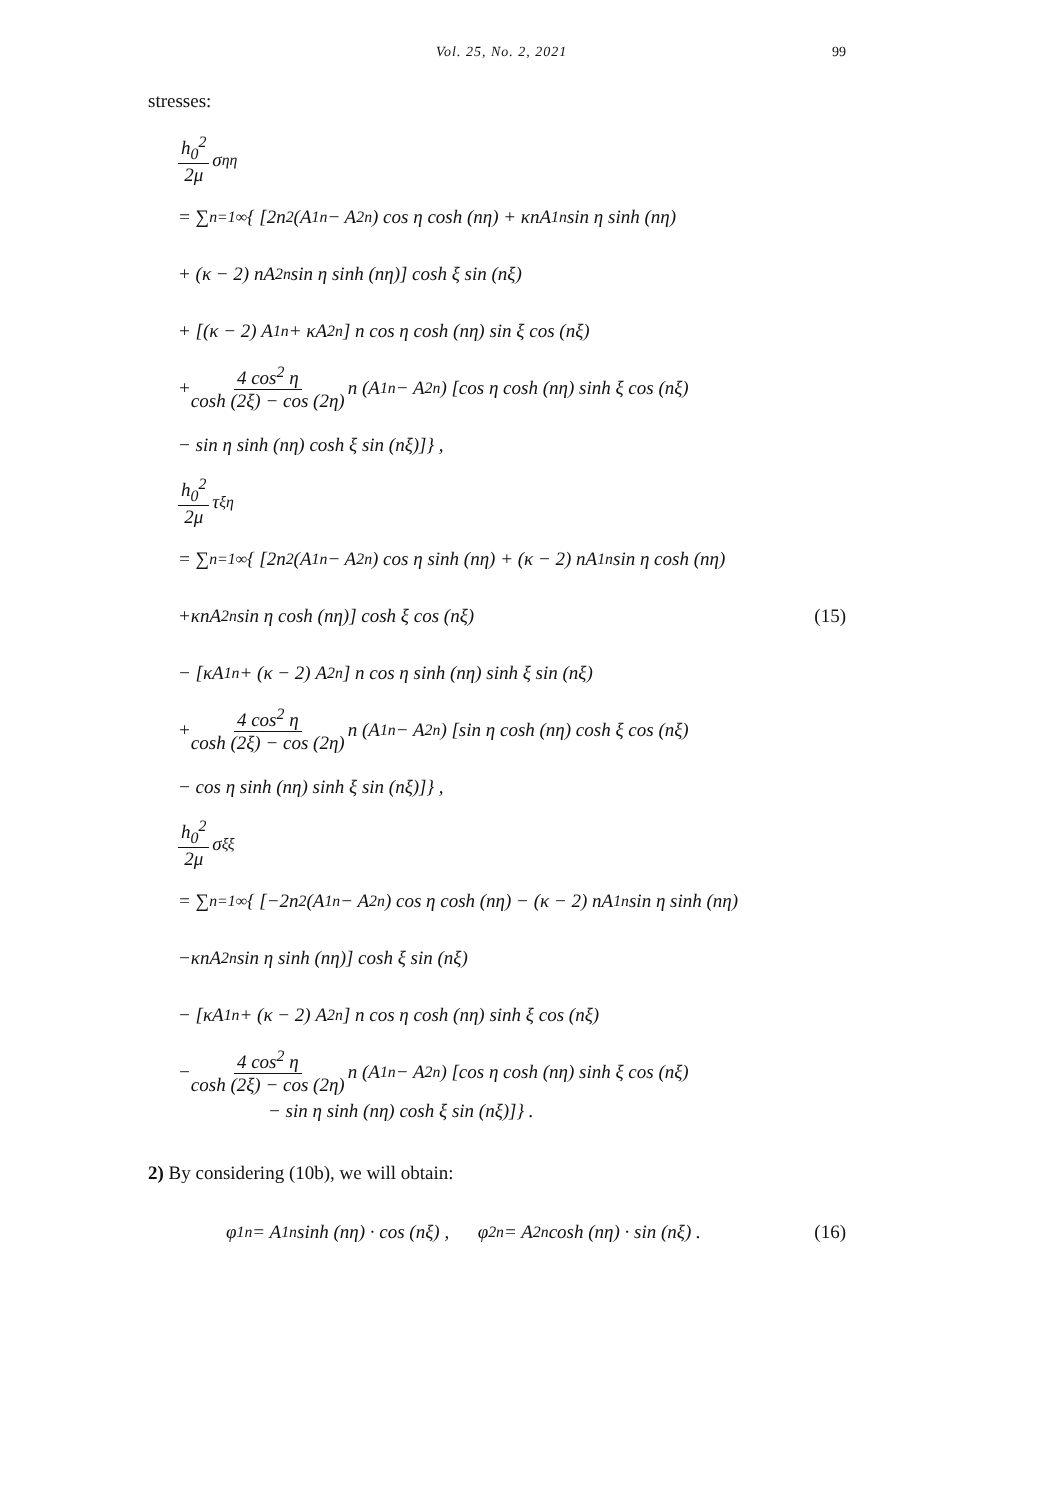Vol. 25, No. 2, 2021 99
stresses:
h<sub>0</sub><sup>2</sup> 2μ σ<sub>ηη</sub>
= ∑<sub>n=1</sub><sup>∞</sup> { [2n<sup>2</sup> (A<sub>1n</sub> − A<sub>2n</sub>) cos η cosh (nη) + κnA<sub>1n</sub> sin η sinh (nη)
+ (κ − 2) nA<sub>2n</sub> sin η sinh (nη)] cosh ξ sin (nξ)
+ [(κ − 2) A<sub>1n</sub> + κA<sub>2n</sub>] n cos η cosh (nη) sin ξ cos (nξ)
+ 4 cos<sup>2</sup> η cosh (2ξ) − cos (2η) n (A<sub>1n</sub> − A<sub>2n</sub>) [cos η cosh (nη) sinh ξ cos (nξ)
− sin η sinh (nη) cosh ξ sin (nξ)]} ,
h<sub>0</sub><sup>2</sup> 2μ τ<sub>ξη</sub>
= ∑<sub>n=1</sub><sup>∞</sup> { [2n<sup>2</sup> (A<sub>1n</sub> − A<sub>2n</sub>) cos η sinh (nη) + (κ − 2) nA<sub>1n</sub> sin η cosh (nη)
+κnA<sub>2n</sub> sin η cosh (nη)] cosh ξ cos (nξ) (15)
− [κA<sub>1n</sub> + (κ − 2) A<sub>2n</sub>] n cos η sinh (nη) sinh ξ sin (nξ)
+ 4 cos<sup>2</sup> η cosh (2ξ) − cos (2η) n (A<sub>1n</sub> − A<sub>2n</sub>) [sin η cosh (nη) cosh ξ cos (nξ)
− cos η sinh (nη) sinh ξ sin (nξ)]} ,
h<sub>0</sub><sup>2</sup> 2μ σ<sub>ξξ</sub>
= ∑<sub>n=1</sub><sup>∞</sup> { [−2n<sup>2</sup> (A<sub>1n</sub> − A<sub>2n</sub>) cos η cosh (nη) − (κ − 2) nA<sub>1n</sub> sin η sinh (nη)
−κnA<sub>2n</sub> sin η sinh (nη)] cosh ξ sin (nξ)
− [κA<sub>1n</sub> + (κ − 2) A<sub>2n</sub>] n cos η cosh (nη) sinh ξ cos (nξ)
− 4 cos<sup>2</sup> η cosh (2ξ) − cos (2η) n (A<sub>1n</sub> − A<sub>2n</sub>) [cos η cosh (nη) sinh ξ cos (nξ)
− sin η sinh (nη) cosh ξ sin (nξ)]} .
2) By considering (10b), we will obtain:
φ<sub>1n</sub> = A<sub>1n</sub> sinh (nη) · cos (nξ) , φ<sub>2n</sub> = A<sub>2n</sub> cosh (nη) · sin (nξ) . (16)